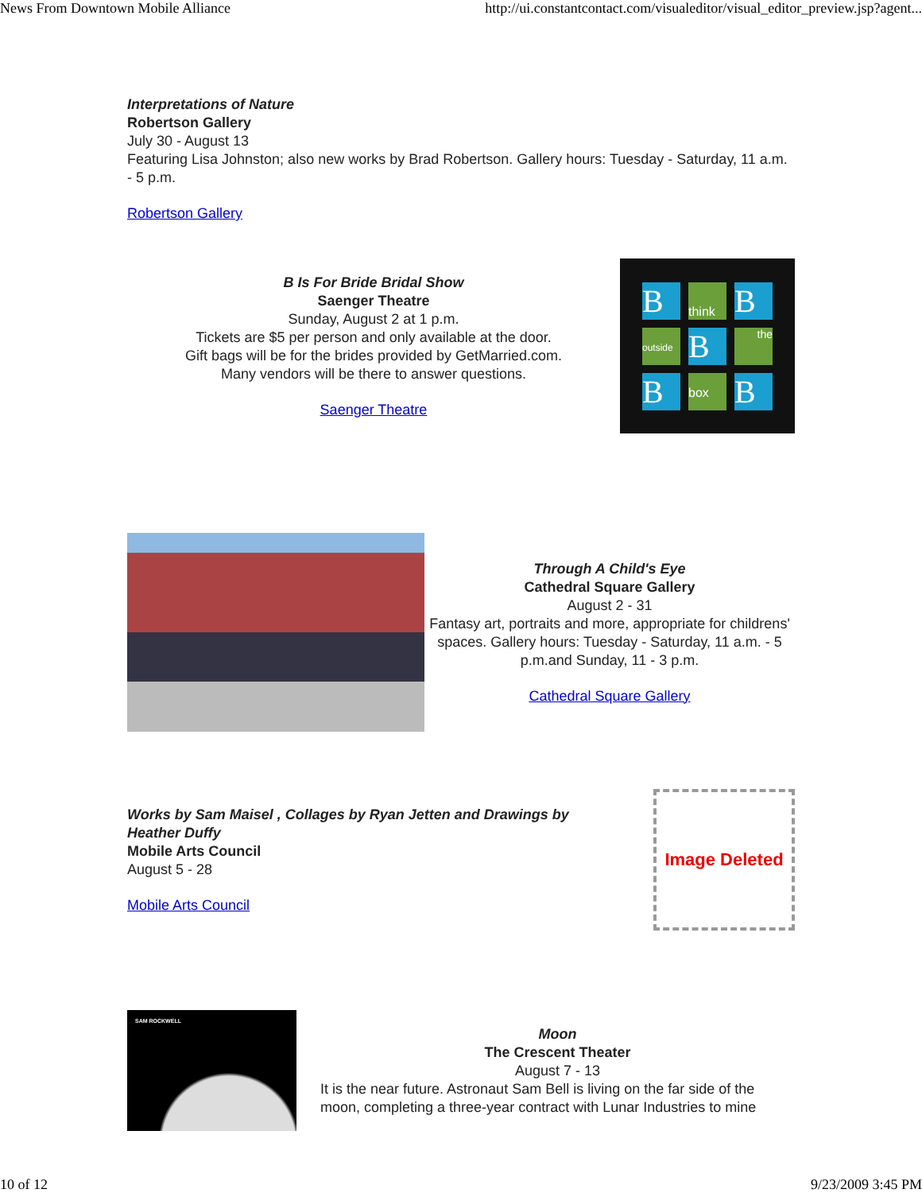News From Downtown Mobile Alliance http://ui.constantcontact.com/visualeditor/visual_editor_preview.jsp?agent...
Interpretations of Nature
Robertson Gallery
July 30 - August 13
Featuring Lisa Johnston; also new works by Brad Robertson. Gallery hours: Tuesday - Saturday, 11 a.m. - 5 p.m.
Robertson Gallery
B Is For Bride Bridal Show
Saenger Theatre
Sunday, August 2 at 1 p.m.
Tickets are $5 per person and only available at the door.
Gift bags will be for the brides provided by GetMarried.com.
Many vendors will be there to answer questions.
Saenger Theatre
B
think
B
outside
B
the
B
box
B
Through A Child's Eye
Cathedral Square Gallery
August 2 - 31
Fantasy art, portraits and more, appropriate for childrens' spaces. Gallery hours: Tuesday - Saturday, 11 a.m. - 5 p.m.and Sunday, 11 - 3 p.m.
Cathedral Square Gallery
Works by Sam Maisel , Collages by Ryan Jetten and Drawings by Heather Duffy
Mobile Arts Council
August 5 - 28
Mobile Arts Council
Image Deleted
SAM ROCKWELL
Moon
The Crescent Theater
August 7 - 13
It is the near future. Astronaut Sam Bell is living on the far side of the moon, completing a three-year contract with Lunar Industries to mine
10 of 12 9/23/2009 3:45 PM